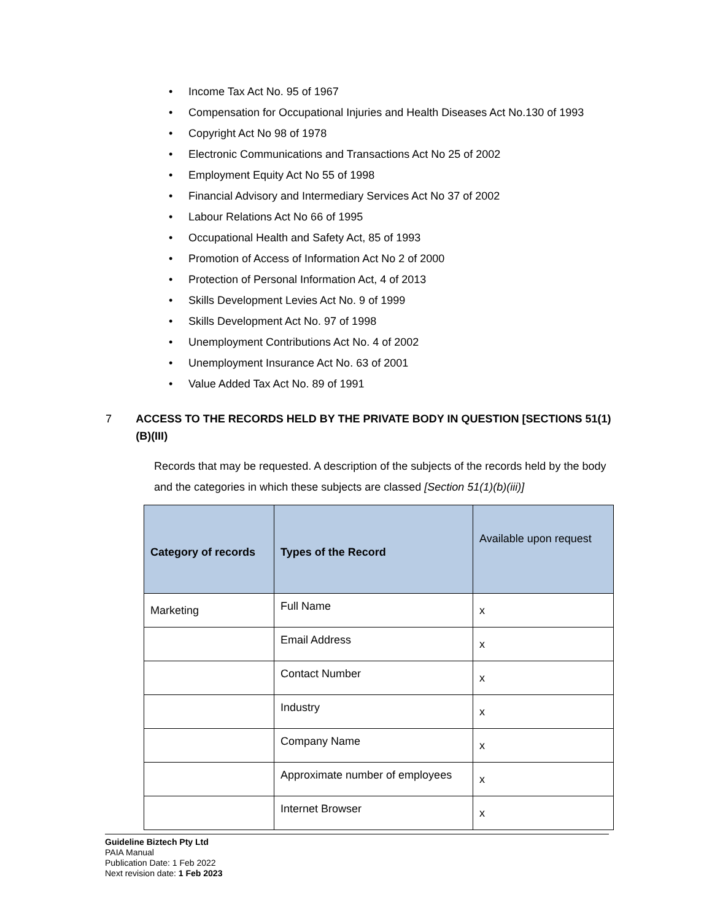• Income Tax Act No. 95 of 1967
• Compensation for Occupational Injuries and Health Diseases Act No.130 of 1993
• Copyright Act No 98 of 1978
• Electronic Communications and Transactions Act No 25 of 2002
• Employment Equity Act No 55 of 1998
• Financial Advisory and Intermediary Services Act No 37 of 2002
• Labour Relations Act No 66 of 1995
• Occupational Health and Safety Act, 85 of 1993
• Promotion of Access of Information Act No 2 of 2000
• Protection of Personal Information Act, 4 of 2013
• Skills Development Levies Act No. 9 of 1999
• Skills Development Act No. 97 of 1998
• Unemployment Contributions Act No. 4 of 2002
• Unemployment Insurance Act No. 63 of 2001
• Value Added Tax Act No. 89 of 1991
7 ACCESS TO THE RECORDS HELD BY THE PRIVATE BODY IN QUESTION [SECTIONS 51(1)(B)(III)
Records that may be requested. A description of the subjects of the records held by the body and the categories in which these subjects are classed [Section 51(1)(b)(iii)]
| Category of records | Types of the Record | Available upon request |
| --- | --- | --- |
| Marketing | Full Name | x |
| | Email Address | x |
| | Contact Number | x |
| | Industry | x |
| | Company Name | x |
| | Approximate number of employees | x |
| | Internet Browser | x |
Guideline Biztech Pty Ltd
PAIA Manual
Publication Date: 1 Feb 2022
Next revision date: 1 Feb 2023